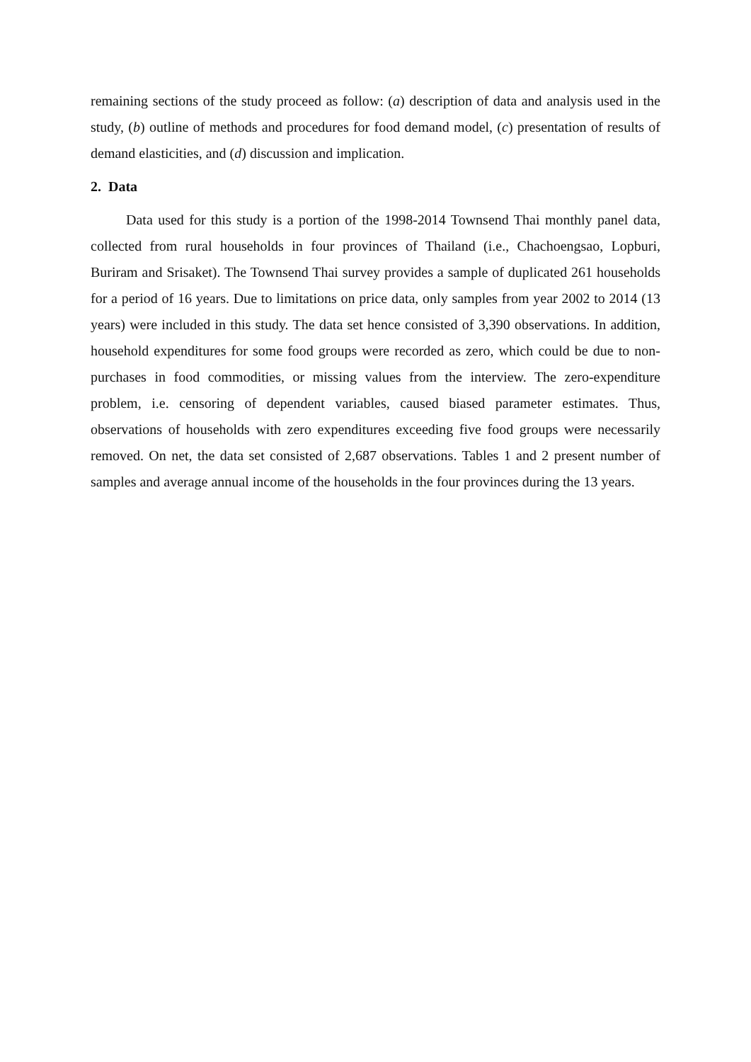remaining sections of the study proceed as follow: (a) description of data and analysis used in the study, (b) outline of methods and procedures for food demand model, (c) presentation of results of demand elasticities, and (d) discussion and implication.
2. Data
Data used for this study is a portion of the 1998-2014 Townsend Thai monthly panel data, collected from rural households in four provinces of Thailand (i.e., Chachoengsao, Lopburi, Buriram and Srisaket). The Townsend Thai survey provides a sample of duplicated 261 households for a period of 16 years. Due to limitations on price data, only samples from year 2002 to 2014 (13 years) were included in this study. The data set hence consisted of 3,390 observations. In addition, household expenditures for some food groups were recorded as zero, which could be due to non-purchases in food commodities, or missing values from the interview. The zero-expenditure problem, i.e. censoring of dependent variables, caused biased parameter estimates. Thus, observations of households with zero expenditures exceeding five food groups were necessarily removed. On net, the data set consisted of 2,687 observations. Tables 1 and 2 present number of samples and average annual income of the households in the four provinces during the 13 years.